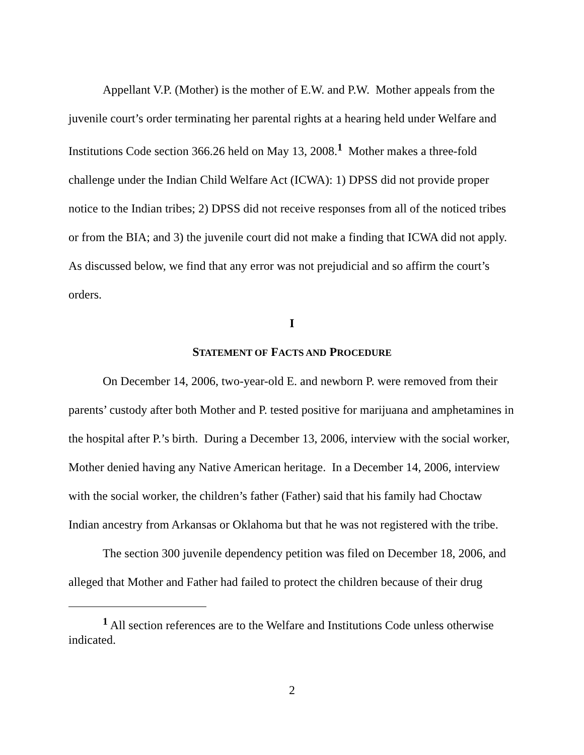Appellant V.P. (Mother) is the mother of E.W. and P.W. Mother appeals from the juvenile court’s order terminating her parental rights at a hearing held under Welfare and Institutions Code section 366.26 held on May 13, 2008.<sup>1</sup> Mother makes a three-fold challenge under the Indian Child Welfare Act (ICWA): 1) DPSS did not provide proper notice to the Indian tribes; 2) DPSS did not receive responses from all of the noticed tribes or from the BIA; and 3) the juvenile court did not make a finding that ICWA did not apply. As discussed below, we find that any error was not prejudicial and so affirm the court’s orders.
I
STATEMENT OF FACTS AND PROCEDURE
On December 14, 2006, two-year-old E. and newborn P. were removed from their parents’ custody after both Mother and P. tested positive for marijuana and amphetamines in the hospital after P.’s birth. During a December 13, 2006, interview with the social worker, Mother denied having any Native American heritage. In a December 14, 2006, interview with the social worker, the children’s father (Father) said that his family had Choctaw Indian ancestry from Arkansas or Oklahoma but that he was not registered with the tribe.
The section 300 juvenile dependency petition was filed on December 18, 2006, and alleged that Mother and Father had failed to protect the children because of their drug
<sup>1</sup> All section references are to the Welfare and Institutions Code unless otherwise indicated.
2